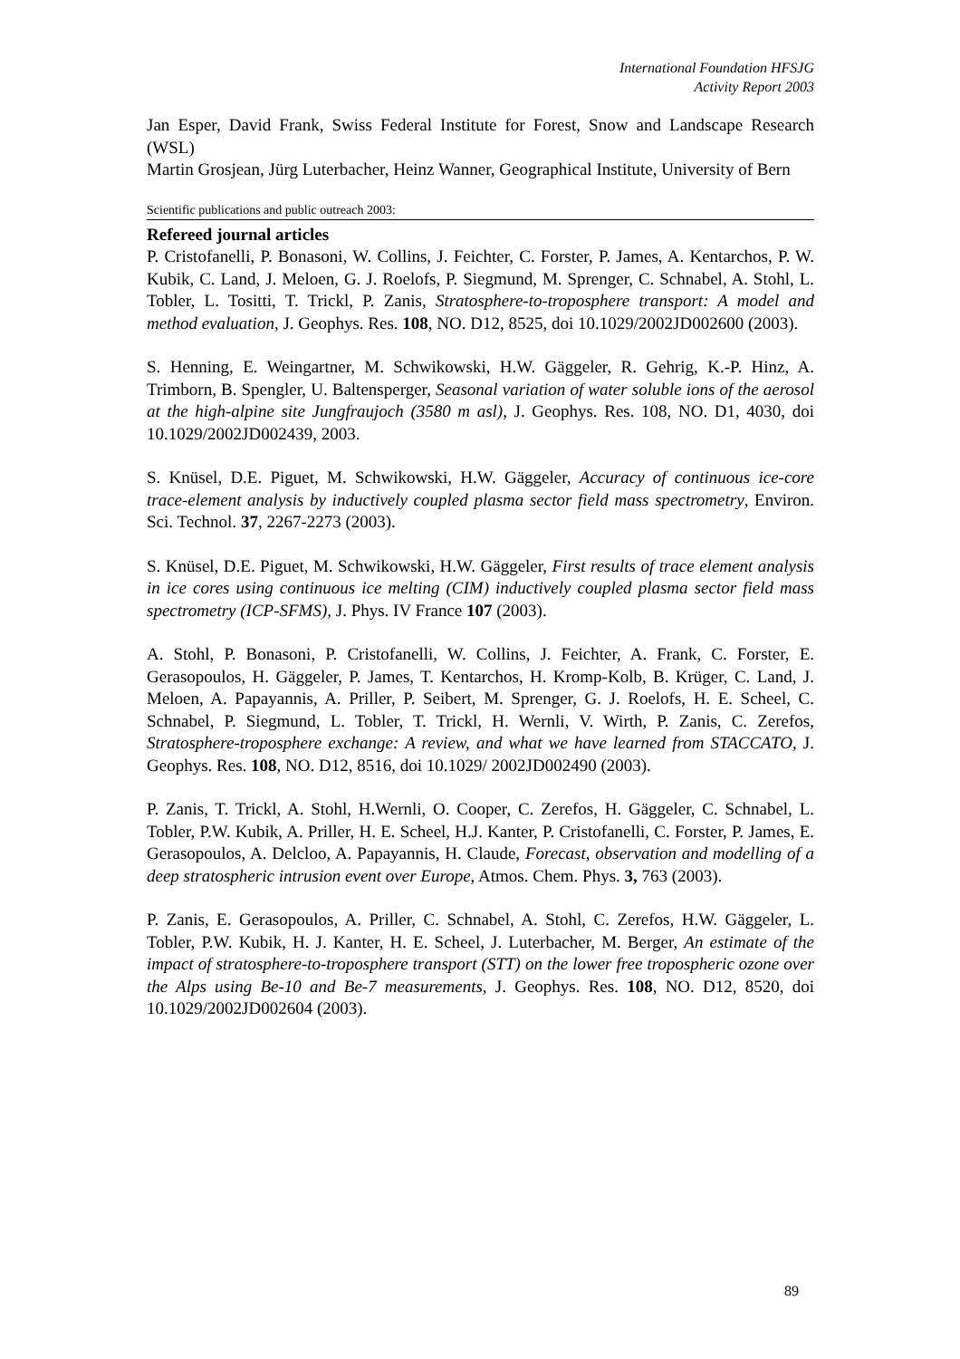International Foundation HFSJG
Activity Report 2003
Jan Esper, David Frank, Swiss Federal Institute for Forest, Snow and Landscape Research (WSL)
Martin Grosjean, Jürg Luterbacher, Heinz Wanner, Geographical Institute, University of Bern
Scientific publications and public outreach 2003:
Refereed journal articles
P. Cristofanelli, P. Bonasoni, W. Collins, J. Feichter, C. Forster, P. James, A. Kentarchos, P. W. Kubik, C. Land, J. Meloen, G. J. Roelofs, P. Siegmund, M. Sprenger, C. Schnabel, A. Stohl, L. Tobler, L. Tositti, T. Trickl, P. Zanis, Stratosphere-to-troposphere transport: A model and method evaluation, J. Geophys. Res. 108, NO. D12, 8525, doi 10.1029/2002JD002600 (2003).
S. Henning, E. Weingartner, M. Schwikowski, H.W. Gäggeler, R. Gehrig, K.-P. Hinz, A. Trimborn, B. Spengler, U. Baltensperger, Seasonal variation of water soluble ions of the aerosol at the high-alpine site Jungfraujoch (3580 m asl), J. Geophys. Res. 108, NO. D1, 4030, doi 10.1029/2002JD002439, 2003.
S. Knüsel, D.E. Piguet, M. Schwikowski, H.W. Gäggeler, Accuracy of continuous ice-core trace-element analysis by inductively coupled plasma sector field mass spectrometry, Environ. Sci. Technol. 37, 2267-2273 (2003).
S. Knüsel, D.E. Piguet, M. Schwikowski, H.W. Gäggeler, First results of trace element analysis in ice cores using continuous ice melting (CIM) inductively coupled plasma sector field mass spectrometry (ICP-SFMS), J. Phys. IV France 107 (2003).
A. Stohl, P. Bonasoni, P. Cristofanelli, W. Collins, J. Feichter, A. Frank, C. Forster, E. Gerasopoulos, H. Gäggeler, P. James, T. Kentarchos, H. Kromp-Kolb, B. Krüger, C. Land, J. Meloen, A. Papayannis, A. Priller, P. Seibert, M. Sprenger, G. J. Roelofs, H. E. Scheel, C. Schnabel, P. Siegmund, L. Tobler, T. Trickl, H. Wernli, V. Wirth, P. Zanis, C. Zerefos, Stratosphere-troposphere exchange: A review, and what we have learned from STACCATO, J. Geophys. Res. 108, NO. D12, 8516, doi 10.1029/ 2002JD002490 (2003).
P. Zanis, T. Trickl, A. Stohl, H.Wernli, O. Cooper, C. Zerefos, H. Gäggeler, C. Schnabel, L. Tobler, P.W. Kubik, A. Priller, H. E. Scheel, H.J. Kanter, P. Cristofanelli, C. Forster, P. James, E. Gerasopoulos, A. Delcloo, A. Papayannis, H. Claude, Forecast, observation and modelling of a deep stratospheric intrusion event over Europe, Atmos. Chem. Phys. 3, 763 (2003).
P. Zanis, E. Gerasopoulos, A. Priller, C. Schnabel, A. Stohl, C. Zerefos, H.W. Gäggeler, L. Tobler, P.W. Kubik, H. J. Kanter, H. E. Scheel, J. Luterbacher, M. Berger, An estimate of the impact of stratosphere-to-troposphere transport (STT) on the lower free tropospheric ozone over the Alps using Be-10 and Be-7 measurements, J. Geophys. Res. 108, NO. D12, 8520, doi 10.1029/2002JD002604 (2003).
89